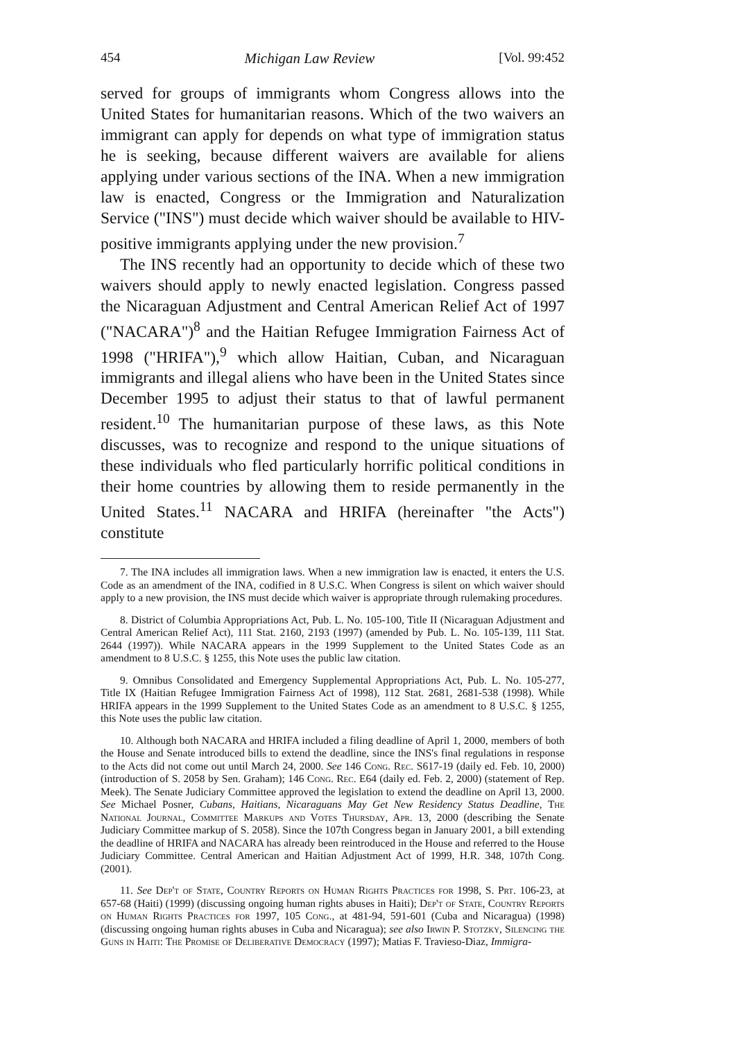454 Michigan Law Review [Vol. 99:452
served for groups of immigrants whom Congress allows into the United States for humanitarian reasons. Which of the two waivers an immigrant can apply for depends on what type of immigration status he is seeking, because different waivers are available for aliens applying under various sections of the INA. When a new immigration law is enacted, Congress or the Immigration and Naturalization Service ("INS") must decide which waiver should be available to HIV-positive immigrants applying under the new provision.<sup>7</sup>
The INS recently had an opportunity to decide which of these two waivers should apply to newly enacted legislation. Congress passed the Nicaraguan Adjustment and Central American Relief Act of 1997 ("NACARA")<sup>8</sup> and the Haitian Refugee Immigration Fairness Act of 1998 ("HRIFA"),<sup>9</sup> which allow Haitian, Cuban, and Nicaraguan immigrants and illegal aliens who have been in the United States since December 1995 to adjust their status to that of lawful permanent resident.<sup>10</sup> The humanitarian purpose of these laws, as this Note discusses, was to recognize and respond to the unique situations of these individuals who fled particularly horrific political conditions in their home countries by allowing them to reside permanently in the United States.<sup>11</sup> NACARA and HRIFA (hereinafter "the Acts") constitute
7. The INA includes all immigration laws. When a new immigration law is enacted, it enters the U.S. Code as an amendment of the INA, codified in 8 U.S.C. When Congress is silent on which waiver should apply to a new provision, the INS must decide which waiver is appropriate through rulemaking procedures.
8. District of Columbia Appropriations Act, Pub. L. No. 105-100, Title II (Nicaraguan Adjustment and Central American Relief Act), 111 Stat. 2160, 2193 (1997) (amended by Pub. L. No. 105-139, 111 Stat. 2644 (1997)). While NACARA appears in the 1999 Supplement to the United States Code as an amendment to 8 U.S.C. § 1255, this Note uses the public law citation.
9. Omnibus Consolidated and Emergency Supplemental Appropriations Act, Pub. L. No. 105-277, Title IX (Haitian Refugee Immigration Fairness Act of 1998), 112 Stat. 2681, 2681-538 (1998). While HRIFA appears in the 1999 Supplement to the United States Code as an amendment to 8 U.S.C. § 1255, this Note uses the public law citation.
10. Although both NACARA and HRIFA included a filing deadline of April 1, 2000, members of both the House and Senate introduced bills to extend the deadline, since the INS's final regulations in response to the Acts did not come out until March 24, 2000. See 146 Cong. Rec. S617-19 (daily ed. Feb. 10, 2000) (introduction of S. 2058 by Sen. Graham); 146 Cong. Rec. E64 (daily ed. Feb. 2, 2000) (statement of Rep. Meek). The Senate Judiciary Committee approved the legislation to extend the deadline on April 13, 2000. See Michael Posner, Cubans, Haitians, Nicaraguans May Get New Residency Status Deadline, The National Journal, Committee Markups and Votes Thursday, Apr. 13, 2000 (describing the Senate Judiciary Committee markup of S. 2058). Since the 107th Congress began in January 2001, a bill extending the deadline of HRIFA and NACARA has already been reintroduced in the House and referred to the House Judiciary Committee. Central American and Haitian Adjustment Act of 1999, H.R. 348, 107th Cong. (2001).
11. See Dep't of State, Country Reports on Human Rights Practices for 1998, S. Prt. 106-23, at 657-68 (Haiti) (1999) (discussing ongoing human rights abuses in Haiti); Dep't of State, Country Reports on Human Rights Practices for 1997, 105 Cong., at 481-94, 591-601 (Cuba and Nicaragua) (1998) (discussing ongoing human rights abuses in Cuba and Nicaragua); see also Irwin P. Stotzky, Silencing the Guns in Haiti: The Promise of Deliberative Democracy (1997); Matias F. Travieso-Diaz, Immigra-